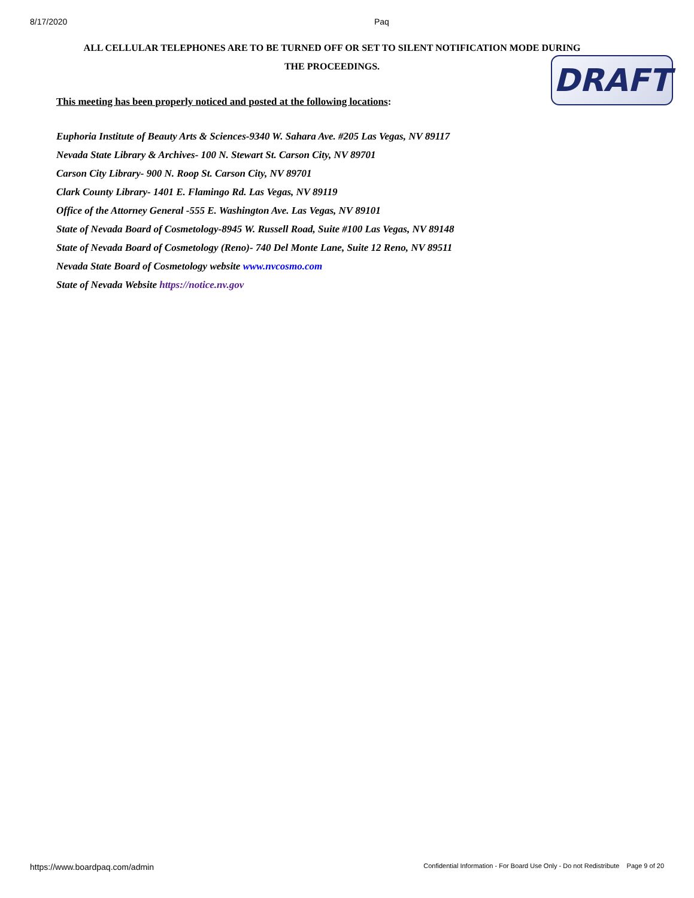8/17/2020 Paq
ALL CELLULAR TELEPHONES ARE TO BE TURNED OFF OR SET TO SILENT NOTIFICATION MODE DURING
THE PROCEEDINGS.
DRAFT
This meeting has been properly noticed and posted at the following locations:
Euphoria Institute of Beauty Arts & Sciences-9340 W. Sahara Ave. #205 Las Vegas, NV 89117
Nevada State Library & Archives- 100 N. Stewart St. Carson City, NV 89701
Carson City Library- 900 N. Roop St. Carson City, NV 89701
Clark County Library- 1401 E. Flamingo Rd. Las Vegas, NV 89119
Office of the Attorney General -555 E. Washington Ave. Las Vegas, NV 89101
State of Nevada Board of Cosmetology-8945 W. Russell Road, Suite #100 Las Vegas, NV 89148
State of Nevada Board of Cosmetology (Reno)- 740 Del Monte Lane, Suite 12 Reno, NV 89511
Nevada State Board of Cosmetology website www.nvcosmo.com
State of Nevada Website https://notice.nv.gov
https://www.boardpaq.com/admin Confidential Information - For Board Use Only - Do not Redistribute Page 9 of 20